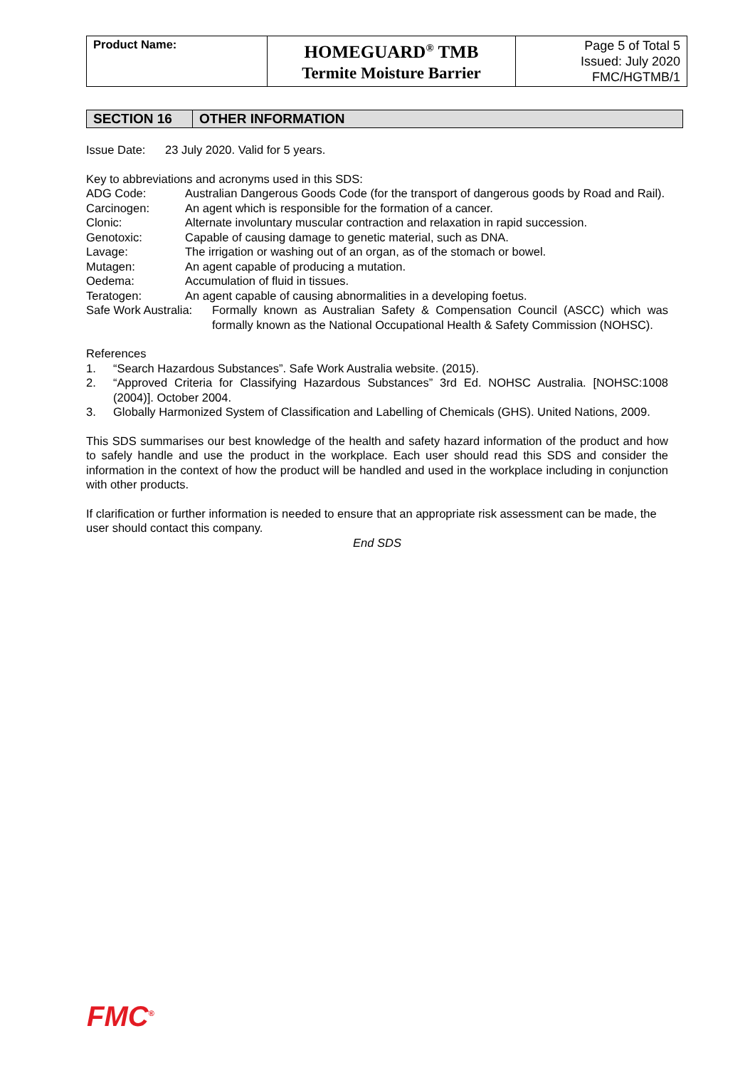| Product Name: | HOMEGUARD<sup>®</sup> TMB Termite Moisture Barrier | Page 5 of Total 5 Issued: July 2020 FMC/HGTMB/1 |
SECTION 16 OTHER INFORMATION
Issue Date: 23 July 2020. Valid for 5 years.
Key to abbreviations and acronyms used in this SDS:
ADG Code: Australian Dangerous Goods Code (for the transport of dangerous goods by Road and Rail).
Carcinogen: An agent which is responsible for the formation of a cancer.
Clonic: Alternate involuntary muscular contraction and relaxation in rapid succession.
Genotoxic: Capable of causing damage to genetic material, such as DNA.
Lavage: The irrigation or washing out of an organ, as of the stomach or bowel.
Mutagen: An agent capable of producing a mutation.
Oedema: Accumulation of fluid in tissues.
Teratogen: An agent capable of causing abnormalities in a developing foetus.
Safe Work Australia: Formally known as Australian Safety & Compensation Council (ASCC) which was formally known as the National Occupational Health & Safety Commission (NOHSC).
References
1. “Search Hazardous Substances”. Safe Work Australia website. (2015).
2. “Approved Criteria for Classifying Hazardous Substances” 3rd Ed. NOHSC Australia. [NOHSC:1008 (2004)]. October 2004.
3. Globally Harmonized System of Classification and Labelling of Chemicals (GHS). United Nations, 2009.
This SDS summarises our best knowledge of the health and safety hazard information of the product and how to safely handle and use the product in the workplace. Each user should read this SDS and consider the information in the context of how the product will be handled and used in the workplace including in conjunction with other products.
If clarification or further information is needed to ensure that an appropriate risk assessment can be made, the user should contact this company.
End SDS
FMC<sup>®</sup>